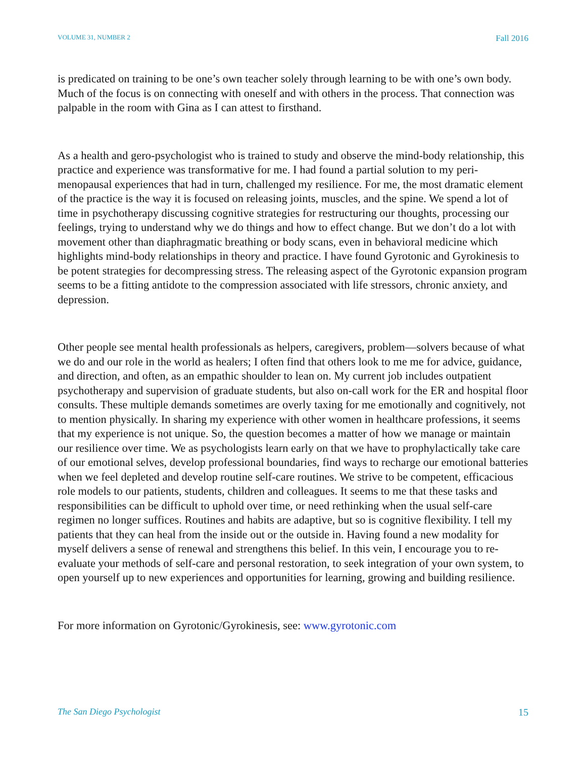VOLUME 31, NUMBER 2 Fall 2016
is predicated on training to be one’s own teacher solely through learning to be with one’s own body. Much of the focus is on connecting with oneself and with others in the process. That connection was palpable in the room with Gina as I can attest to firsthand.
As a health and gero-psychologist who is trained to study and observe the mind-body relationship, this practice and experience was transformative for me. I had found a partial solution to my peri-menopausal experiences that had in turn, challenged my resilience. For me, the most dramatic element of the practice is the way it is focused on releasing joints, muscles, and the spine. We spend a lot of time in psychotherapy discussing cognitive strategies for restructuring our thoughts, processing our feelings, trying to understand why we do things and how to effect change. But we don’t do a lot with movement other than diaphragmatic breathing or body scans, even in behavioral medicine which highlights mind-body relationships in theory and practice. I have found Gyrotonic and Gyrokinesis to be potent strategies for decompressing stress. The releasing aspect of the Gyrotonic expansion program seems to be a fitting antidote to the compression associated with life stressors, chronic anxiety, and depression.
Other people see mental health professionals as helpers, caregivers, problem—solvers because of what we do and our role in the world as healers; I often find that others look to me me for advice, guidance, and direction, and often, as an empathic shoulder to lean on. My current job includes outpatient psychotherapy and supervision of graduate students, but also on-call work for the ER and hospital floor consults. These multiple demands sometimes are overly taxing for me emotionally and cognitively, not to mention physically. In sharing my experience with other women in healthcare professions, it seems that my experience is not unique. So, the question becomes a matter of how we manage or maintain our resilience over time. We as psychologists learn early on that we have to prophylactically take care of our emotional selves, develop professional boundaries, find ways to recharge our emotional batteries when we feel depleted and develop routine self-care routines. We strive to be competent, efficacious role models to our patients, students, children and colleagues. It seems to me that these tasks and responsibilities can be difficult to uphold over time, or need rethinking when the usual self-care regimen no longer suffices. Routines and habits are adaptive, but so is cognitive flexibility. I tell my patients that they can heal from the inside out or the outside in. Having found a new modality for myself delivers a sense of renewal and strengthens this belief. In this vein, I encourage you to re-evaluate your methods of self-care and personal restoration, to seek integration of your own system, to open yourself up to new experiences and opportunities for learning, growing and building resilience.
For more information on Gyrotonic/Gyrokinesis, see: www.gyrotonic.com
The San Diego Psychologist 15